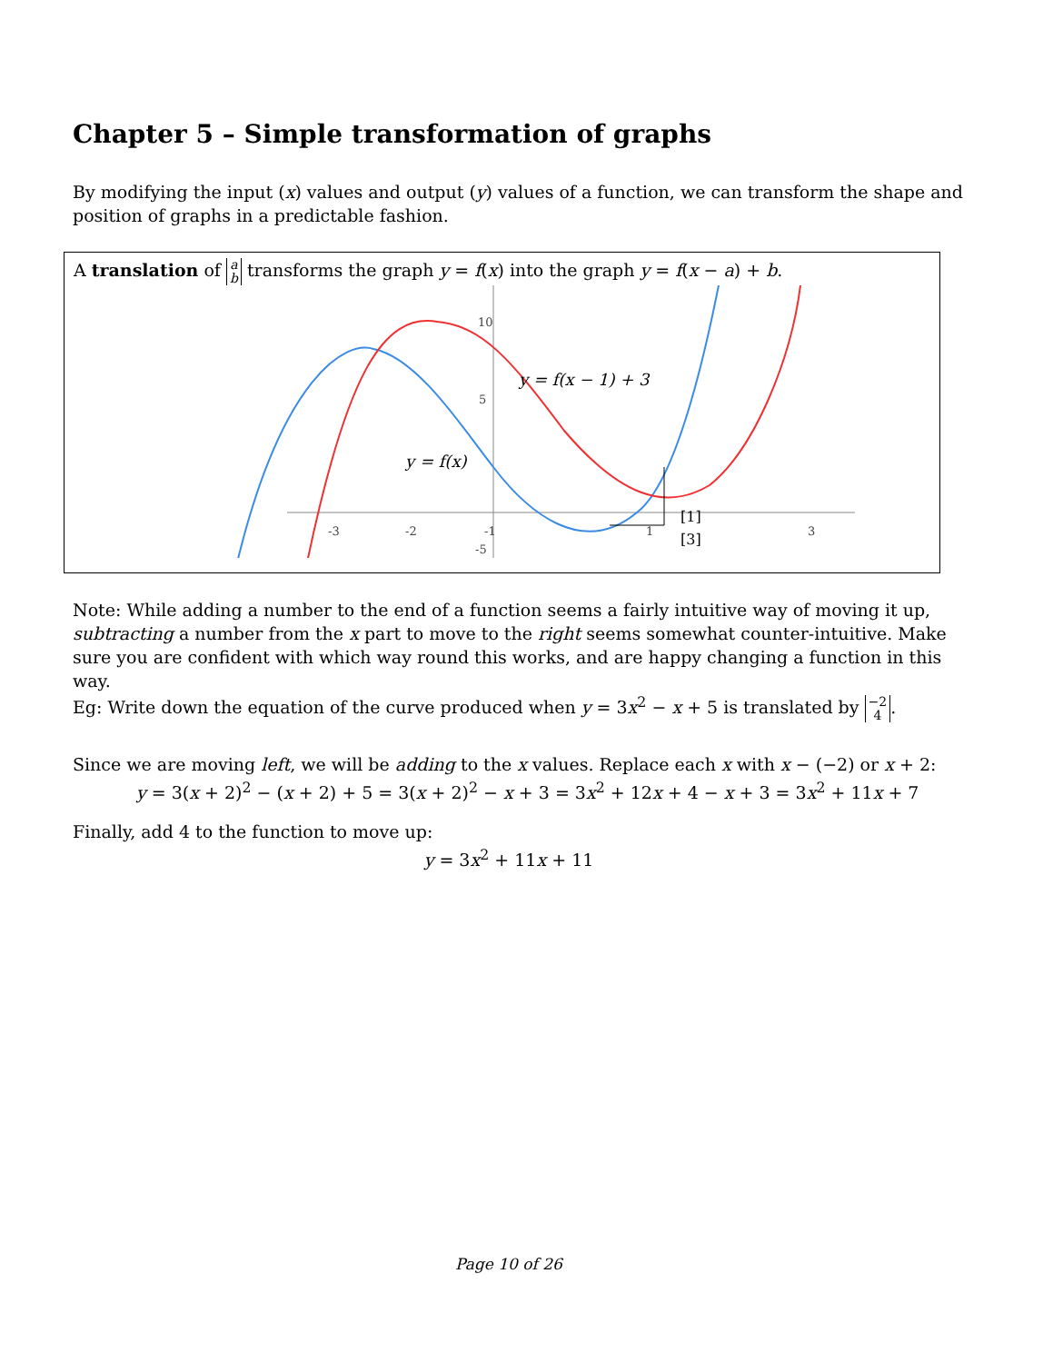Chapter 5 – Simple transformation of graphs
By modifying the input (x) values and output (y) values of a function, we can transform the shape and position of graphs in a predictable fashion.
A translation of a
b transforms the graph y = f(x) into the graph y = f(x − a) + b.
-3
-2
-1
1
3
10
5
-5
y = f(x − 1) + 3
y = f(x)
[1]
[3]
Note: While adding a number to the end of a function seems a fairly intuitive way of moving it up, subtracting a number from the x part to move to the right seems somewhat counter-intuitive. Make sure you are confident with which way round this works, and are happy changing a function in this way.
Eg: Write down the equation of the curve produced when y = 3x<sup>2</sup> − x + 5 is translated by −2
4.
Since we are moving left, we will be adding to the x values. Replace each x with x − (−2) or x + 2:
y = 3(x + 2)<sup>2</sup> − (x + 2) + 5 = 3(x + 2)<sup>2</sup> − x + 3 = 3x<sup>2</sup> + 12x + 4 − x + 3 = 3x<sup>2</sup> + 11x + 7
Finally, add 4 to the function to move up:
y = 3x<sup>2</sup> + 11x + 11
Page 10 of 26